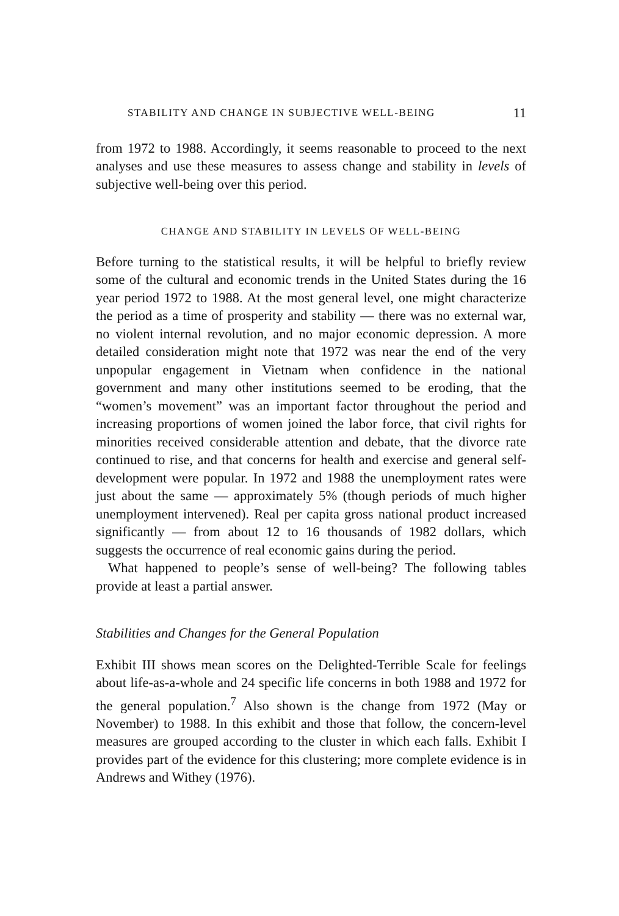STABILITY AND CHANGE IN SUBJECTIVE WELL-BEING 11
from 1972 to 1988. Accordingly, it seems reasonable to proceed to the next analyses and use these measures to assess change and stability in levels of subjective well-being over this period.
CHANGE AND STABILITY IN LEVELS OF WELL-BEING
Before turning to the statistical results, it will be helpful to briefly review some of the cultural and economic trends in the United States during the 16 year period 1972 to 1988. At the most general level, one might characterize the period as a time of prosperity and stability — there was no external war, no violent internal revolution, and no major economic depression. A more detailed consideration might note that 1972 was near the end of the very unpopular engagement in Vietnam when confidence in the national government and many other institutions seemed to be eroding, that the “women’s movement” was an important factor throughout the period and increasing proportions of women joined the labor force, that civil rights for minorities received considerable attention and debate, that the divorce rate continued to rise, and that concerns for health and exercise and general self-development were popular. In 1972 and 1988 the unemployment rates were just about the same — approximately 5% (though periods of much higher unemployment intervened). Real per capita gross national product increased significantly — from about 12 to 16 thousands of 1982 dollars, which suggests the occurrence of real economic gains during the period.
What happened to people’s sense of well-being? The following tables provide at least a partial answer.
Stabilities and Changes for the General Population
Exhibit III shows mean scores on the Delighted-Terrible Scale for feelings about life-as-a-whole and 24 specific life concerns in both 1988 and 1972 for the general population.<sup>7</sup> Also shown is the change from 1972 (May or November) to 1988. In this exhibit and those that follow, the concern-level measures are grouped according to the cluster in which each falls. Exhibit I provides part of the evidence for this clustering; more complete evidence is in Andrews and Withey (1976).